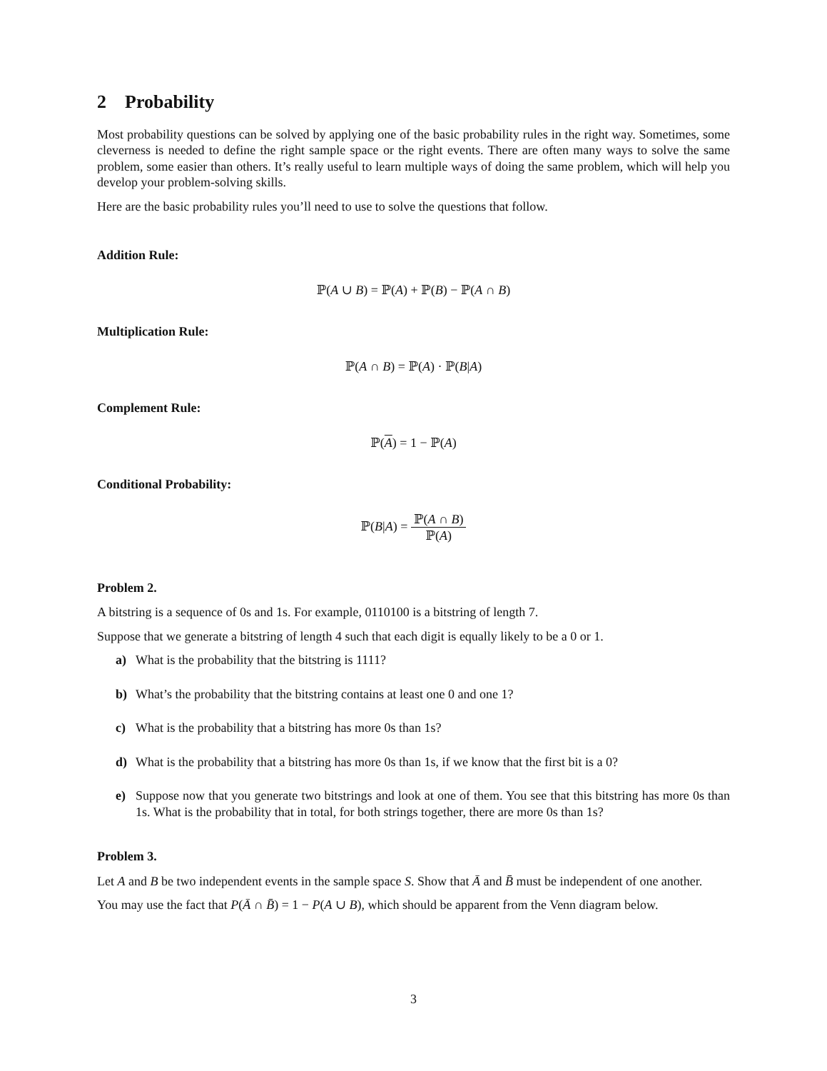2 Probability
Most probability questions can be solved by applying one of the basic probability rules in the right way. Sometimes, some cleverness is needed to define the right sample space or the right events. There are often many ways to solve the same problem, some easier than others. It’s really useful to learn multiple ways of doing the same problem, which will help you develop your problem-solving skills.
Here are the basic probability rules you’ll need to use to solve the questions that follow.
Addition Rule:
ℙ(A ∪ B) = ℙ(A) + ℙ(B) − ℙ(A ∩ B)
Multiplication Rule:
ℙ(A ∩ B) = ℙ(A) · ℙ(B|A)
Complement Rule:
ℙ(A) = 1 − ℙ(A)
Conditional Probability:
ℙ(B|A) = ℙ(A ∩ B) ℙ(A)
Problem 2.
A bitstring is a sequence of 0s and 1s. For example, 0110100 is a bitstring of length 7.
Suppose that we generate a bitstring of length 4 such that each digit is equally likely to be a 0 or 1.
a) What is the probability that the bitstring is 1111?
b) What’s the probability that the bitstring contains at least one 0 and one 1?
c) What is the probability that a bitstring has more 0s than 1s?
d) What is the probability that a bitstring has more 0s than 1s, if we know that the first bit is a 0?
e) Suppose now that you generate two bitstrings and look at one of them. You see that this bitstring has more 0s than 1s. What is the probability that in total, for both strings together, there are more 0s than 1s?
Problem 3.
Let A and B be two independent events in the sample space S. Show that Ā and B̄ must be independent of one another.
You may use the fact that P(Ā ∩ B̄) = 1 − P(A ∪ B), which should be apparent from the Venn diagram below.
3